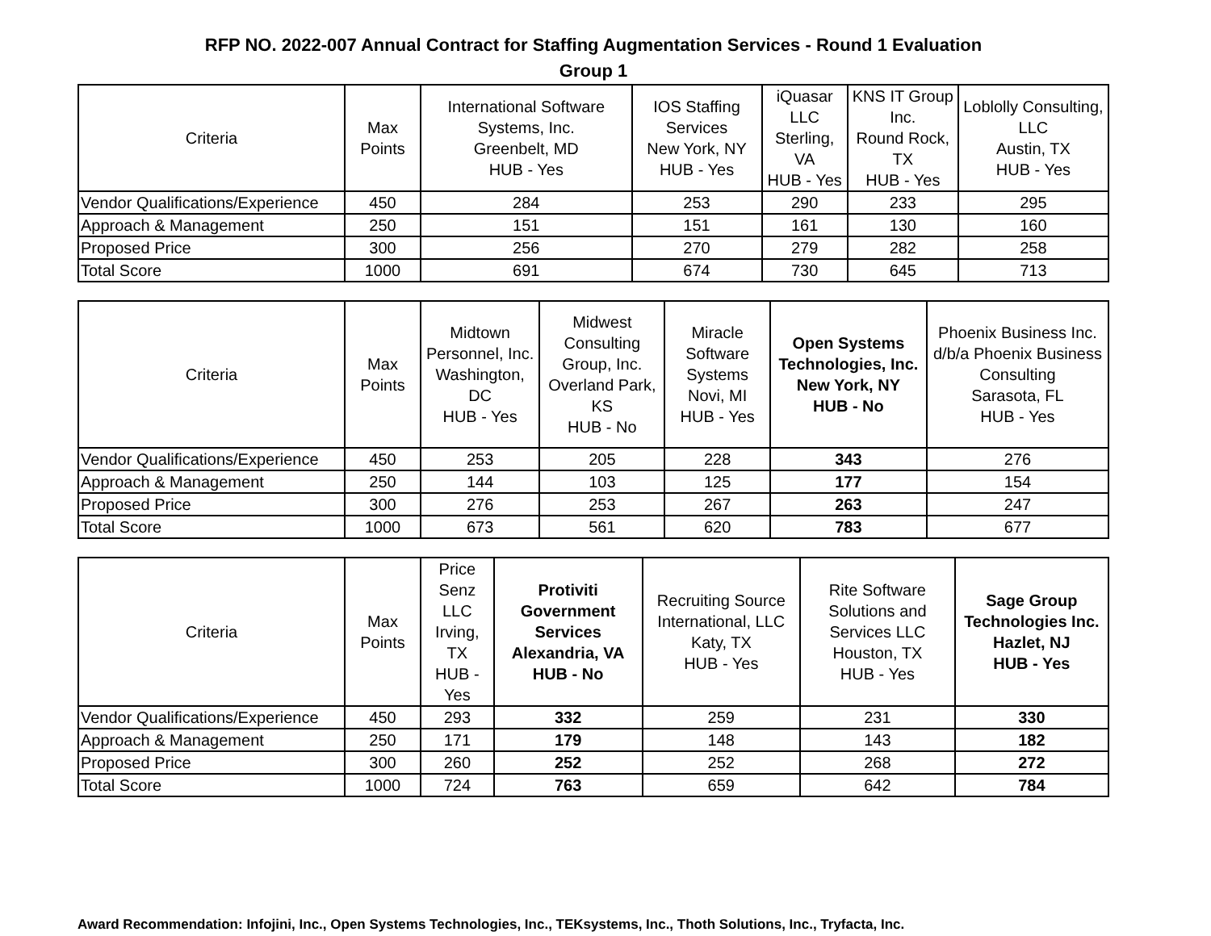RFP NO. 2022-007 Annual Contract for Staffing Augmentation Services - Round 1 Evaluation
Group 1
| Criteria | Max Points | International Software Systems, Inc. Greenbelt, MD HUB - Yes | IOS Staffing Services New York, NY HUB - Yes | iQuasar LLC Sterling, VA HUB - Yes | KNS IT Group Inc. Round Rock, TX HUB - Yes | Loblolly Consulting, LLC Austin, TX HUB - Yes |
| --- | --- | --- | --- | --- | --- | --- |
| Vendor Qualifications/Experience | 450 | 284 | 253 | 290 | 233 | 295 |
| Approach & Management | 250 | 151 | 151 | 161 | 130 | 160 |
| Proposed Price | 300 | 256 | 270 | 279 | 282 | 258 |
| Total Score | 1000 | 691 | 674 | 730 | 645 | 713 |
| Criteria | Max Points | Midtown Personnel, Inc. Washington, DC HUB - Yes | Midwest Consulting Group, Inc. Overland Park, KS HUB - No | Miracle Software Systems Novi, MI HUB - Yes | Open Systems Technologies, Inc. New York, NY HUB - No | Phoenix Business Inc. d/b/a Phoenix Business Consulting Sarasota, FL HUB - Yes |
| --- | --- | --- | --- | --- | --- | --- |
| Vendor Qualifications/Experience | 450 | 253 | 205 | 228 | 343 | 276 |
| Approach & Management | 250 | 144 | 103 | 125 | 177 | 154 |
| Proposed Price | 300 | 276 | 253 | 267 | 263 | 247 |
| Total Score | 1000 | 673 | 561 | 620 | 783 | 677 |
| Criteria | Max Points | Price Senz LLC Irving, TX HUB - Yes | Protiviti Government Services Alexandria, VA HUB - No | Recruiting Source International, LLC Katy, TX HUB - Yes | Rite Software Solutions and Services LLC Houston, TX HUB - Yes | Sage Group Technologies Inc. Hazlet, NJ HUB - Yes |
| --- | --- | --- | --- | --- | --- | --- |
| Vendor Qualifications/Experience | 450 | 293 | 332 | 259 | 231 | 330 |
| Approach & Management | 250 | 171 | 179 | 148 | 143 | 182 |
| Proposed Price | 300 | 260 | 252 | 252 | 268 | 272 |
| Total Score | 1000 | 724 | 763 | 659 | 642 | 784 |
Award Recommendation: Infojini, Inc., Open Systems Technologies, Inc., TEKsystems, Inc., Thoth Solutions, Inc., Tryfacta, Inc.